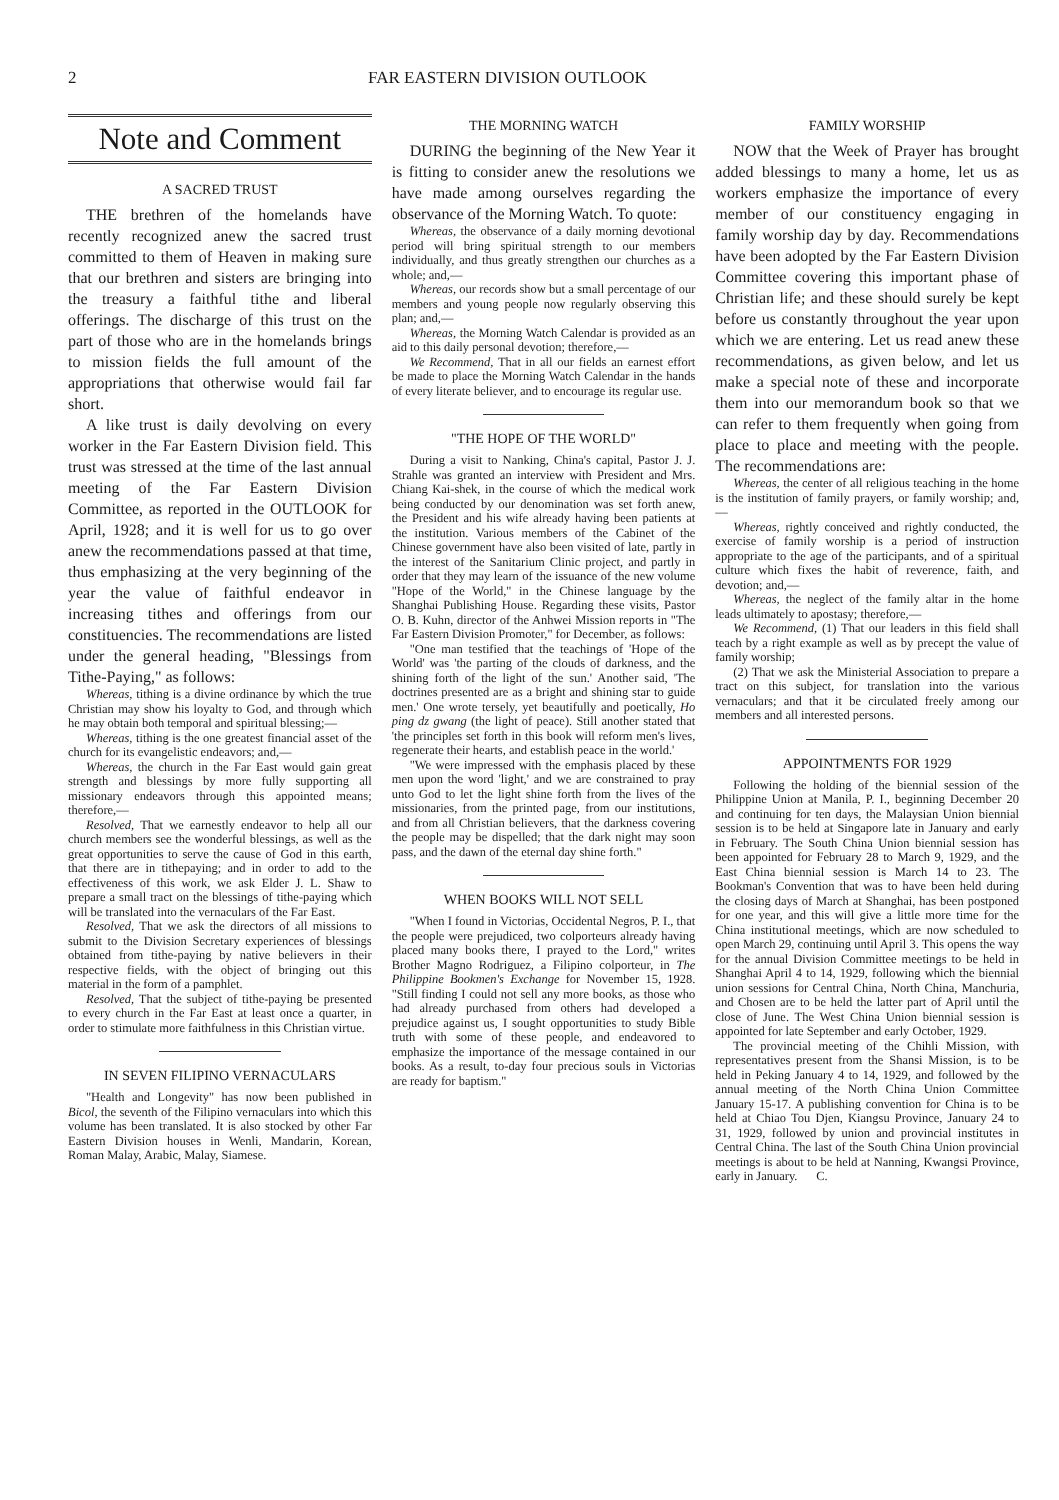2 FAR EASTERN DIVISION OUTLOOK
Note and Comment
A SACRED TRUST
THE brethren of the homelands have recently recognized anew the sacred trust committed to them of Heaven in making sure that our brethren and sisters are bringing into the treasury a faithful tithe and liberal offerings. The discharge of this trust on the part of those who are in the homelands brings to mission fields the full amount of the appropriations that otherwise would fail far short.
A like trust is daily devolving on every worker in the Far Eastern Division field. This trust was stressed at the time of the last annual meeting of the Far Eastern Division Committee, as reported in the OUTLOOK for April, 1928; and it is well for us to go over anew the recommendations passed at that time, thus emphasizing at the very beginning of the year the value of faithful endeavor in increasing tithes and offerings from our constituencies. The recommendations are listed under the general heading, "Blessings from Tithe-Paying," as follows:
Whereas, tithing is a divine ordinance by which the true Christian may show his loyalty to God, and through which he may obtain both temporal and spiritual blessing;—
Whereas, tithing is the one greatest financial asset of the church for its evangelistic endeavors; and,—
Whereas, the church in the Far East would gain great strength and blessings by more fully supporting all missionary endeavors through this appointed means; therefore,—
Resolved, That we earnestly endeavor to help all our church members see the wonderful blessings, as well as the great opportunities to serve the cause of God in this earth, that there are in tithepaying; and in order to add to the effectiveness of this work, we ask Elder J. L. Shaw to prepare a small tract on the blessings of tithe-paying which will be translated into the vernaculars of the Far East.
Resolved, That we ask the directors of all missions to submit to the Division Secretary experiences of blessings obtained from tithe-paying by native believers in their respective fields, with the object of bringing out this material in the form of a pamphlet.
Resolved, That the subject of tithe-paying be presented to every church in the Far East at least once a quarter, in order to stimulate more faithfulness in this Christian virtue.
IN SEVEN FILIPINO VERNACULARS
"Health and Longevity" has now been published in Bicol, the seventh of the Filipino vernaculars into which this volume has been translated. It is also stocked by other Far Eastern Division houses in Wenli, Mandarin, Korean, Roman Malay, Arabic, Malay, Siamese.
THE MORNING WATCH
DURING the beginning of the New Year it is fitting to consider anew the resolutions we have made among ourselves regarding the observance of the Morning Watch. To quote:
Whereas, the observance of a daily morning devotional period will bring spiritual strength to our members individually, and thus greatly strengthen our churches as a whole; and,—
Whereas, our records show but a small percentage of our members and young people now regularly observing this plan; and,—
Whereas, the Morning Watch Calendar is provided as an aid to this daily personal devotion; therefore,—
We Recommend, That in all our fields an earnest effort be made to place the Morning Watch Calendar in the hands of every literate believer, and to encourage its regular use.
"THE HOPE OF THE WORLD"
During a visit to Nanking, China's capital, Pastor J. J. Strahle was granted an interview with President and Mrs. Chiang Kai-shek, in the course of which the medical work being conducted by our denomination was set forth anew, the President and his wife already having been patients at the institution. Various members of the Cabinet of the Chinese government have also been visited of late, partly in the interest of the Sanitarium Clinic project, and partly in order that they may learn of the issuance of the new volume "Hope of the World," in the Chinese language by the Shanghai Publishing House. Regarding these visits, Pastor O. B. Kuhn, director of the Anhwei Mission reports in "The Far Eastern Division Promoter," for December, as follows:
"One man testified that the teachings of 'Hope of the World' was 'the parting of the clouds of darkness, and the shining forth of the light of the sun.' Another said, 'The doctrines presented are as a bright and shining star to guide men.' One wrote tersely, yet beautifully and poetically, Ho ping dz gwang (the light of peace). Still another stated that 'the principles set forth in this book will reform men's lives, regenerate their hearts, and establish peace in the world.'
"We were impressed with the emphasis placed by these men upon the word 'light,' and we are constrained to pray unto God to let the light shine forth from the lives of the missionaries, from the printed page, from our institutions, and from all Christian believers, that the darkness covering the people may be dispelled; that the dark night may soon pass, and the dawn of the eternal day shine forth."
WHEN BOOKS WILL NOT SELL
"When I found in Victorias, Occidental Negros, P. I., that the people were prejudiced, two colporteurs already having placed many books there, I prayed to the Lord," writes Brother Magno Rodriguez, a Filipino colporteur, in The Philippine Bookmen's Exchange for November 15, 1928. "Still finding I could not sell any more books, as those who had already purchased from others had developed a prejudice against us, I sought opportunities to study Bible truth with some of these people, and endeavored to emphasize the importance of the message contained in our books. As a result, to-day four precious souls in Victorias are ready for baptism."
FAMILY WORSHIP
NOW that the Week of Prayer has brought added blessings to many a home, let us as workers emphasize the importance of every member of our constituency engaging in family worship day by day. Recommendations have been adopted by the Far Eastern Division Committee covering this important phase of Christian life; and these should surely be kept before us constantly throughout the year upon which we are entering. Let us read anew these recommendations, as given below, and let us make a special note of these and incorporate them into our memorandum book so that we can refer to them frequently when going from place to place and meeting with the people. The recommendations are:
Whereas, the center of all religious teaching in the home is the institution of family prayers, or family worship; and,—
Whereas, rightly conceived and rightly conducted, the exercise of family worship is a period of instruction appropriate to the age of the participants, and of a spiritual culture which fixes the habit of reverence, faith, and devotion; and,—
Whereas, the neglect of the family altar in the home leads ultimately to apostasy; therefore,—
We Recommend, (1) That our leaders in this field shall teach by a right example as well as by precept the value of family worship;
(2) That we ask the Ministerial Association to prepare a tract on this subject, for translation into the various vernaculars; and that it be circulated freely among our members and all interested persons.
APPOINTMENTS FOR 1929
Following the holding of the biennial session of the Philippine Union at Manila, P. I., beginning December 20 and continuing for ten days, the Malaysian Union biennial session is to be held at Singapore late in January and early in February. The South China Union biennial session has been appointed for February 28 to March 9, 1929, and the East China biennial session is March 14 to 23. The Bookman's Convention that was to have been held during the closing days of March at Shanghai, has been postponed for one year, and this will give a little more time for the China institutional meetings, which are now scheduled to open March 29, continuing until April 3. This opens the way for the annual Division Committee meetings to be held in Shanghai April 4 to 14, 1929, following which the biennial union sessions for Central China, North China, Manchuria, and Chosen are to be held the latter part of April until the close of June. The West China Union biennial session is appointed for late September and early October, 1929.
The provincial meeting of the Chihli Mission, with representatives present from the Shansi Mission, is to be held in Peking January 4 to 14, 1929, and followed by the annual meeting of the North China Union Committee January 15-17. A publishing convention for China is to be held at Chiao Tou Djen, Kiangsu Province, January 24 to 31, 1929, followed by union and provincial institutes in Central China. The last of the South China Union provincial meetings is about to be held at Nanning, Kwangsi Province, early in January. C.